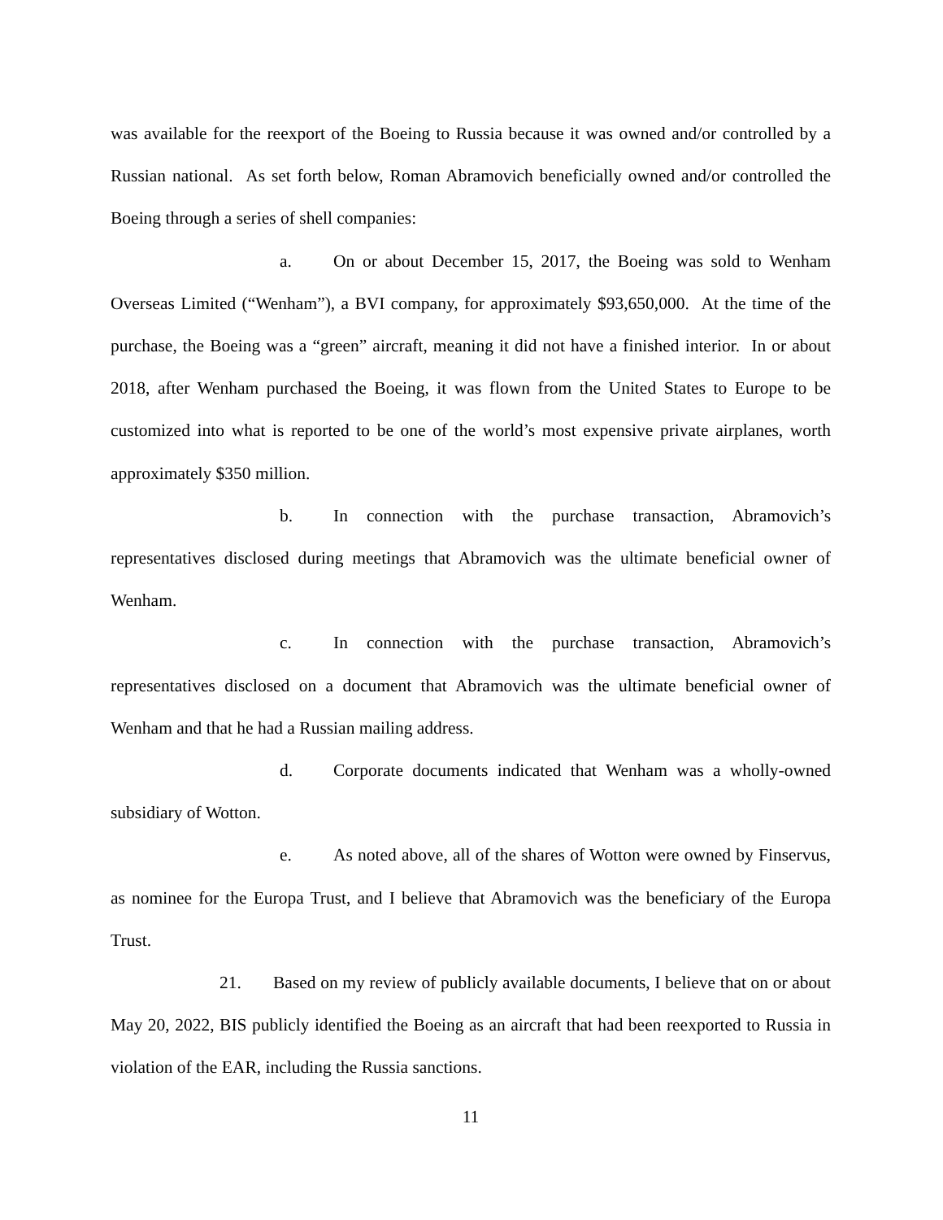was available for the reexport of the Boeing to Russia because it was owned and/or controlled by a Russian national. As set forth below, Roman Abramovich beneficially owned and/or controlled the Boeing through a series of shell companies:
a. On or about December 15, 2017, the Boeing was sold to Wenham Overseas Limited (“Wenham”), a BVI company, for approximately $93,650,000. At the time of the purchase, the Boeing was a “green” aircraft, meaning it did not have a finished interior. In or about 2018, after Wenham purchased the Boeing, it was flown from the United States to Europe to be customized into what is reported to be one of the world’s most expensive private airplanes, worth approximately $350 million.
b. In connection with the purchase transaction, Abramovich’s representatives disclosed during meetings that Abramovich was the ultimate beneficial owner of Wenham.
c. In connection with the purchase transaction, Abramovich’s representatives disclosed on a document that Abramovich was the ultimate beneficial owner of Wenham and that he had a Russian mailing address.
d. Corporate documents indicated that Wenham was a wholly-owned subsidiary of Wotton.
e. As noted above, all of the shares of Wotton were owned by Finservus, as nominee for the Europa Trust, and I believe that Abramovich was the beneficiary of the Europa Trust.
21. Based on my review of publicly available documents, I believe that on or about May 20, 2022, BIS publicly identified the Boeing as an aircraft that had been reexported to Russia in violation of the EAR, including the Russia sanctions.
11